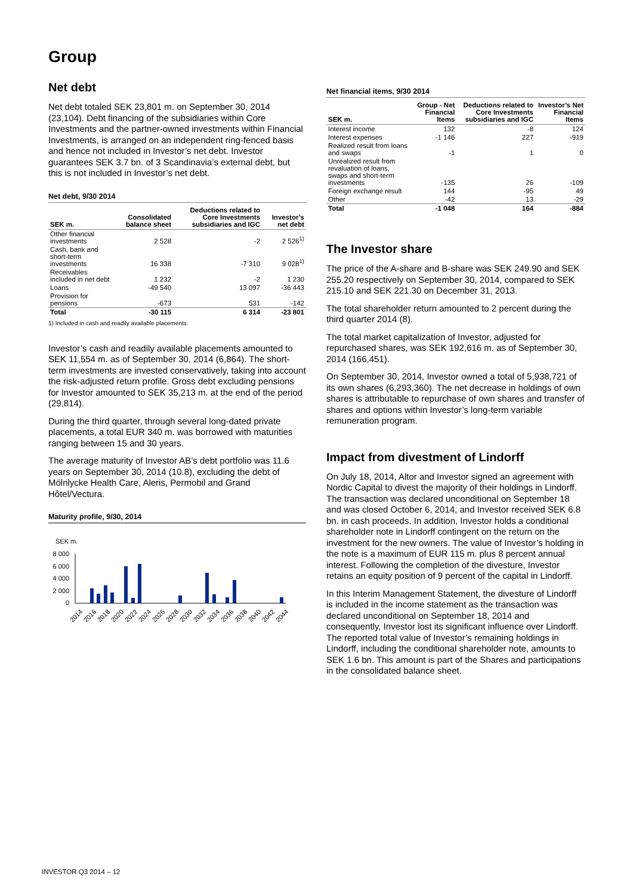Group
Net debt
Net debt totaled SEK 23,801 m. on September 30, 2014 (23,104). Debt financing of the subsidiaries within Core Investments and the partner-owned investments within Financial Investments, is arranged on an independent ring-fenced basis and hence not included in Investor’s net debt. Investor guarantees SEK 3.7 bn. of 3 Scandinavia’s external debt, but this is not included in Investor’s net debt.
Net debt, 9/30 2014
| SEK m. | Consolidated balance sheet | Deductions related to Core Investments subsidiaries and IGC | Investor’s net debt |
| --- | --- | --- | --- |
| Other financial investments | 2 528 | -2 | 2 526<sup>1)</sup> |
| Cash, bank and short-term investments | 16 338 | -7 310 | 9 028<sup>1)</sup> |
| Receivables included in net debt | 1 232 | -2 | 1 230 |
| Loans | -49 540 | 13 097 | -36 443 |
| Provision for pensions | -673 | 531 | -142 |
| Total | -30 115 | 6 314 | -23 801 |
1) Included in cash and readily available placements.
Investor’s cash and readily available placements amounted to SEK 11,554 m. as of September 30, 2014 (6,864). The short-term investments are invested conservatively, taking into account the risk-adjusted return profile. Gross debt excluding pensions for Investor amounted to SEK 35,213 m. at the end of the period (29,814).
During the third quarter, through several long-dated private placements, a total EUR 340 m. was borrowed with maturities ranging between 15 and 30 years.
The average maturity of Investor AB’s debt portfolio was 11.6 years on September 30, 2014 (10.8), excluding the debt of Mölnlycke Health Care, Aleris, Permobil and Grand Hôtel/Vectura.
Maturity profile, 9/30, 2014
SEK m.
8 000
6 000
4 000
2 000
0
2014
2016
2018
2020
2022
2024
2026
2028
2030
2032
2034
2036
2038
2040
2042
2044
Net financial items, 9/30 2014
| SEK m. | Group - Net Financial Items | Deductions related to Core Investments subsidiaries and IGC | Investor’s Net Financial Items |
| --- | --- | --- | --- |
| Interest income | 132 | -8 | 124 |
| Interest expenses | -1 146 | 227 | -919 |
| Realized result from loans and swaps | -1 | 1 | 0 |
| Unrealized result from revaluation of loans, swaps and short-term investments | -135 | 26 | -109 |
| Foreign exchange result | 144 | -95 | 49 |
| Other | -42 | 13 | -29 |
| Total | -1 048 | 164 | -884 |
The Investor share
The price of the A-share and B-share was SEK 249.90 and SEK 255.20 respectively on September 30, 2014, compared to SEK 215.10 and SEK 221.30 on December 31, 2013.
The total shareholder return amounted to 2 percent during the third quarter 2014 (8).
The total market capitalization of Investor, adjusted for repurchased shares, was SEK 192,616 m. as of September 30, 2014 (166,451).
On September 30, 2014, Investor owned a total of 5,938,721 of its own shares (6,293,360). The net decrease in holdings of own shares is attributable to repurchase of own shares and transfer of shares and options within Investor’s long-term variable remuneration program.
Impact from divestment of Lindorff
On July 18, 2014, Altor and Investor signed an agreement with Nordic Capital to divest the majority of their holdings in Lindorff. The transaction was declared unconditional on September 18 and was closed October 6, 2014, and Investor received SEK 6.8 bn. in cash proceeds. In addition, Investor holds a conditional shareholder note in Lindorff contingent on the return on the investment for the new owners. The value of Investor’s holding in the note is a maximum of EUR 115 m. plus 8 percent annual interest. Following the completion of the divesture, Investor retains an equity position of 9 percent of the capital in Lindorff.
In this Interim Management Statement, the divesture of Lindorff is included in the income statement as the transaction was declared unconditional on September 18, 2014 and consequently, Investor lost its significant influence over Lindorff. The reported total value of Investor’s remaining holdings in Lindorff, including the conditional shareholder note, amounts to SEK 1.6 bn. This amount is part of the Shares and participations in the consolidated balance sheet.
INVESTOR Q3 2014 – 12